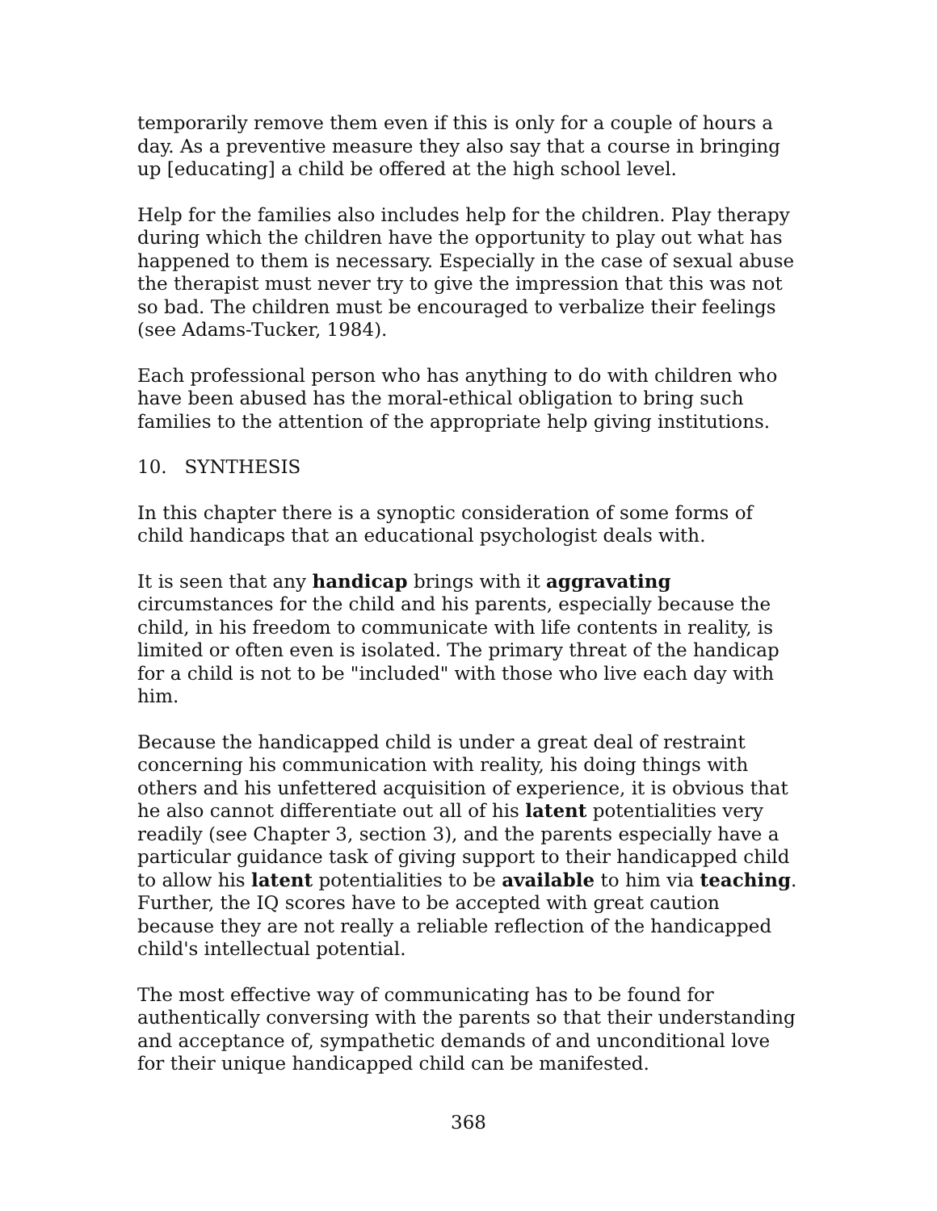temporarily remove them even if this is only for a couple of hours a day. As a preventive measure they also say that a course in bringing up [educating] a child be offered at the high school level.
Help for the families also includes help for the children. Play therapy during which the children have the opportunity to play out what has happened to them is necessary. Especially in the case of sexual abuse the therapist must never try to give the impression that this was not so bad. The children must be encouraged to verbalize their feelings (see Adams-Tucker, 1984).
Each professional person who has anything to do with children who have been abused has the moral-ethical obligation to bring such families to the attention of the appropriate help giving institutions.
10. SYNTHESIS
In this chapter there is a synoptic consideration of some forms of child handicaps that an educational psychologist deals with.
It is seen that any handicap brings with it aggravating circumstances for the child and his parents, especially because the child, in his freedom to communicate with life contents in reality, is limited or often even is isolated. The primary threat of the handicap for a child is not to be "included" with those who live each day with him.
Because the handicapped child is under a great deal of restraint concerning his communication with reality, his doing things with others and his unfettered acquisition of experience, it is obvious that he also cannot differentiate out all of his latent potentialities very readily (see Chapter 3, section 3), and the parents especially have a particular guidance task of giving support to their handicapped child to allow his latent potentialities to be available to him via teaching. Further, the IQ scores have to be accepted with great caution because they are not really a reliable reflection of the handicapped child's intellectual potential.
The most effective way of communicating has to be found for authentically conversing with the parents so that their understanding and acceptance of, sympathetic demands of and unconditional love for their unique handicapped child can be manifested.
368